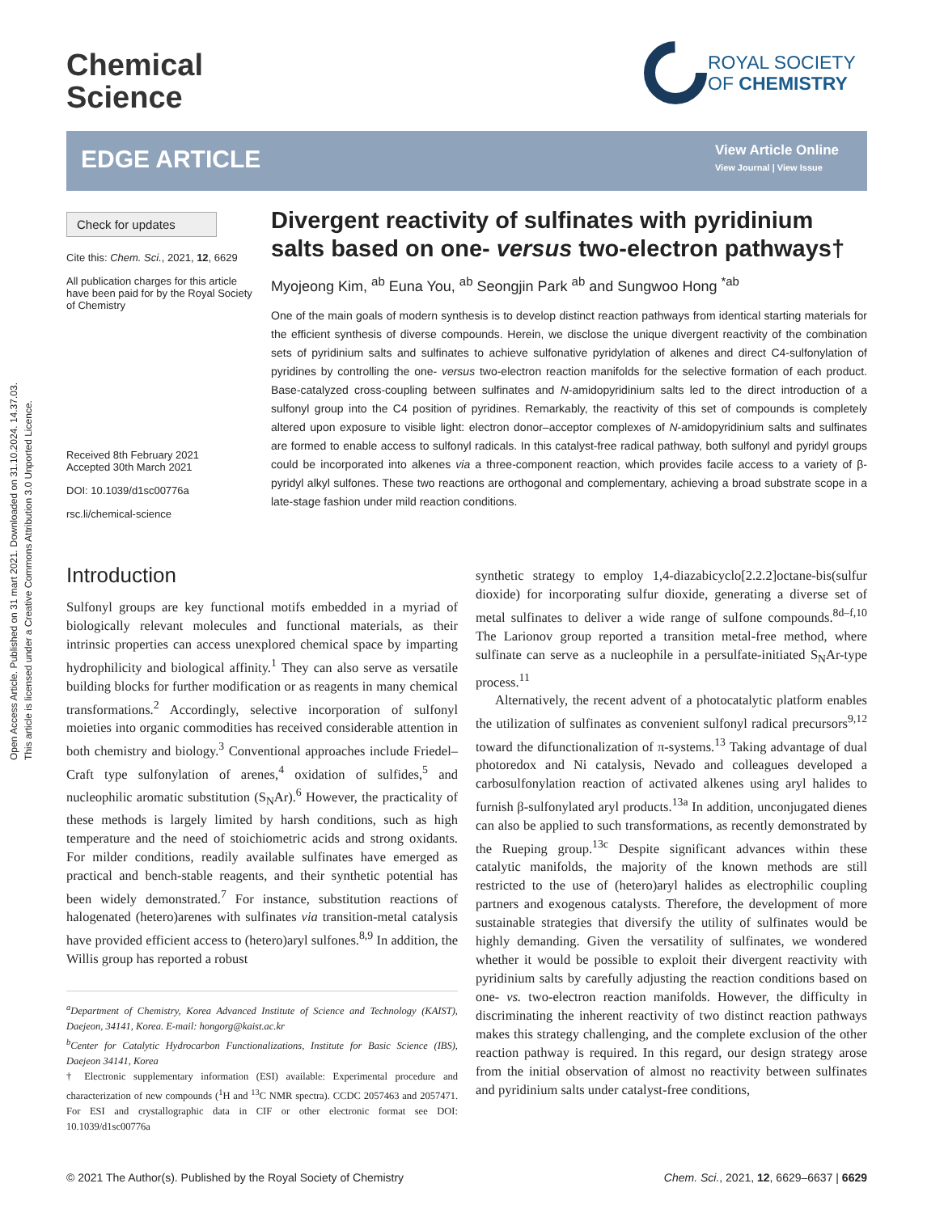Open Access Article. Published on 31 mart 2021. Downloaded on 31.10.2024. 14.37.03.
This article is licensed under a Creative Commons Attribution 3.0 Unported Licence.
Chemical
Science
ROYAL SOCIETY
OF CHEMISTRY
EDGE ARTICLE
View Article Online
View Journal | View Issue
Check for updates
Cite this: Chem. Sci., 2021, 12, 6629
All publication charges for this article have been paid for by the Royal Society of Chemistry
Received 8th February 2021
Accepted 30th March 2021
DOI: 10.1039/d1sc00776a
rsc.li/chemical-science
Divergent reactivity of sulfinates with pyridinium salts based on one- versus two-electron pathways†
Myojeong Kim, <sup>ab</sup> Euna You, <sup>ab</sup> Seongjin Park <sup>ab</sup> and Sungwoo Hong <sup>*ab</sup>
One of the main goals of modern synthesis is to develop distinct reaction pathways from identical starting materials for the efficient synthesis of diverse compounds. Herein, we disclose the unique divergent reactivity of the combination sets of pyridinium salts and sulfinates to achieve sulfonative pyridylation of alkenes and direct C4-sulfonylation of pyridines by controlling the one- versus two-electron reaction manifolds for the selective formation of each product. Base-catalyzed cross-coupling between sulfinates and N-amidopyridinium salts led to the direct introduction of a sulfonyl group into the C4 position of pyridines. Remarkably, the reactivity of this set of compounds is completely altered upon exposure to visible light: electron donor–acceptor complexes of N-amidopyridinium salts and sulfinates are formed to enable access to sulfonyl radicals. In this catalyst-free radical pathway, both sulfonyl and pyridyl groups could be incorporated into alkenes via a three-component reaction, which provides facile access to a variety of β-pyridyl alkyl sulfones. These two reactions are orthogonal and complementary, achieving a broad substrate scope in a late-stage fashion under mild reaction conditions.
Introduction
Sulfonyl groups are key functional motifs embedded in a myriad of biologically relevant molecules and functional materials, as their intrinsic properties can access unexplored chemical space by imparting hydrophilicity and biological affinity.<sup>1</sup> They can also serve as versatile building blocks for further modification or as reagents in many chemical transformations.<sup>2</sup> Accordingly, selective incorporation of sulfonyl moieties into organic commodities has received considerable attention in both chemistry and biology.<sup>3</sup> Conventional approaches include Friedel–Craft type sulfonylation of arenes,<sup>4</sup> oxidation of sulfides,<sup>5</sup> and nucleophilic aromatic substitution (S<sub>N</sub>Ar).<sup>6</sup> However, the practicality of these methods is largely limited by harsh conditions, such as high temperature and the need of stoichiometric acids and strong oxidants. For milder conditions, readily available sulfinates have emerged as practical and bench-stable reagents, and their synthetic potential has been widely demonstrated.<sup>7</sup> For instance, substitution reactions of halogenated (hetero)arenes with sulfinates via transition-metal catalysis have provided efficient access to (hetero)aryl sulfones.<sup>8,9</sup> In addition, the Willis group has reported a robust
<sup>a</sup> Department of Chemistry, Korea Advanced Institute of Science and Technology (KAIST), Daejeon, 34141, Korea. E-mail: hongorg@kaist.ac.kr
<sup>b</sup> Center for Catalytic Hydrocarbon Functionalizations, Institute for Basic Science (IBS), Daejeon 34141, Korea
† Electronic supplementary information (ESI) available: Experimental procedure and characterization of new compounds (<sup>1</sup>H and <sup>13</sup>C NMR spectra). CCDC 2057463 and 2057471. For ESI and crystallographic data in CIF or other electronic format see DOI: 10.1039/d1sc00776a
synthetic strategy to employ 1,4-diazabicyclo[2.2.2]octane-bis(sulfur dioxide) for incorporating sulfur dioxide, generating a diverse set of metal sulfinates to deliver a wide range of sulfone compounds.<sup>8d–f,10</sup> The Larionov group reported a transition metal-free method, where sulfinate can serve as a nucleophile in a persulfate-initiated S<sub>N</sub>Ar-type process.<sup>11</sup>
Alternatively, the recent advent of a photocatalytic platform enables the utilization of sulfinates as convenient sulfonyl radical precursors<sup>9,12</sup> toward the difunctionalization of π-systems.<sup>13</sup> Taking advantage of dual photoredox and Ni catalysis, Nevado and colleagues developed a carbosulfonylation reaction of activated alkenes using aryl halides to furnish β-sulfonylated aryl products.<sup>13a</sup> In addition, unconjugated dienes can also be applied to such transformations, as recently demonstrated by the Rueping group.<sup>13c</sup> Despite significant advances within these catalytic manifolds, the majority of the known methods are still restricted to the use of (hetero)aryl halides as electrophilic coupling partners and exogenous catalysts. Therefore, the development of more sustainable strategies that diversify the utility of sulfinates would be highly demanding. Given the versatility of sulfinates, we wondered whether it would be possible to exploit their divergent reactivity with pyridinium salts by carefully adjusting the reaction conditions based on one- vs. two-electron reaction manifolds. However, the difficulty in discriminating the inherent reactivity of two distinct reaction pathways makes this strategy challenging, and the complete exclusion of the other reaction pathway is required. In this regard, our design strategy arose from the initial observation of almost no reactivity between sulfinates and pyridinium salts under catalyst-free conditions,
© 2021 The Author(s). Published by the Royal Society of Chemistry Chem. Sci., 2021, 12, 6629–6637 | 6629